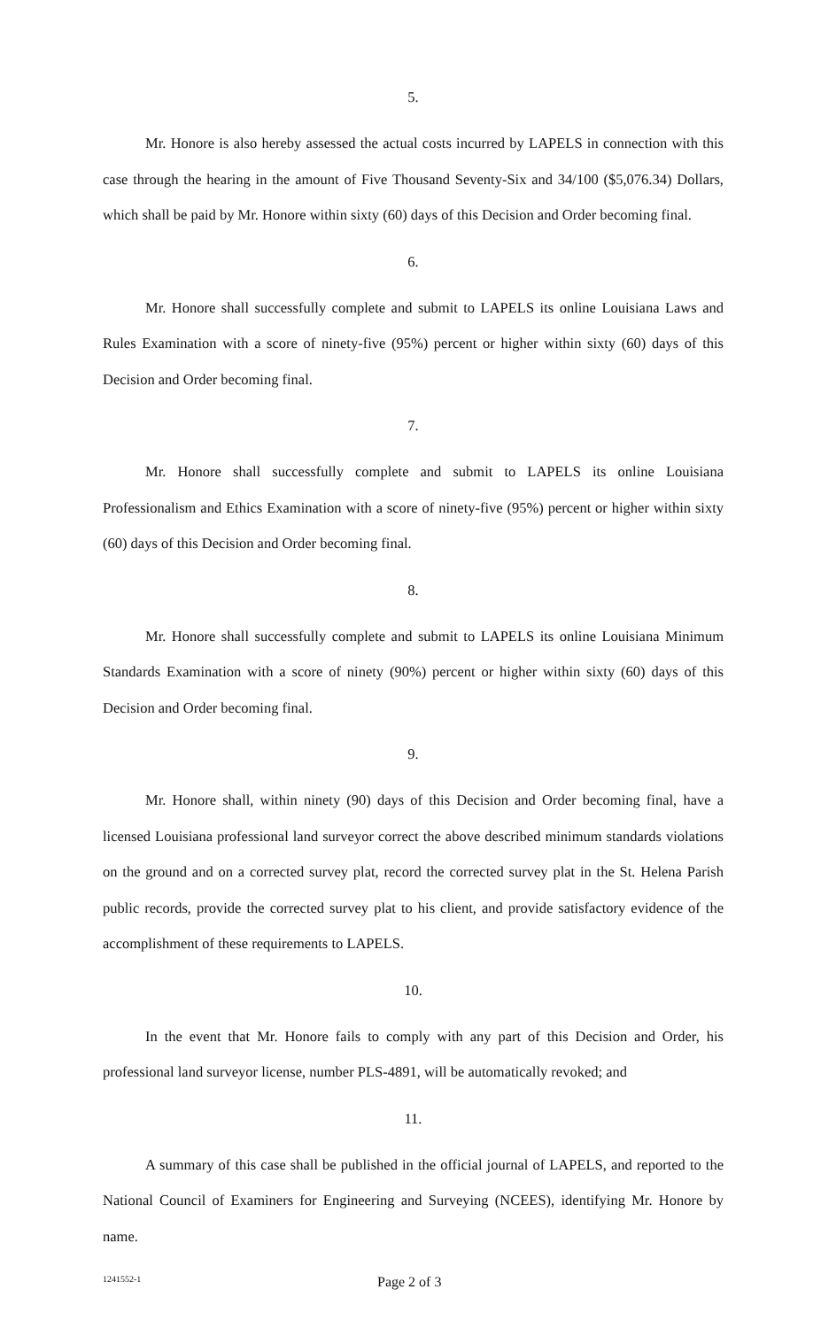5.
Mr. Honore is also hereby assessed the actual costs incurred by LAPELS in connection with this case through the hearing in the amount of Five Thousand Seventy-Six and 34/100 ($5,076.34) Dollars, which shall be paid by Mr. Honore within sixty (60) days of this Decision and Order becoming final.
6.
Mr. Honore shall successfully complete and submit to LAPELS its online Louisiana Laws and Rules Examination with a score of ninety-five (95%) percent or higher within sixty (60) days of this Decision and Order becoming final.
7.
Mr. Honore shall successfully complete and submit to LAPELS its online Louisiana Professionalism and Ethics Examination with a score of ninety-five (95%) percent or higher within sixty (60) days of this Decision and Order becoming final.
8.
Mr. Honore shall successfully complete and submit to LAPELS its online Louisiana Minimum Standards Examination with a score of ninety (90%) percent or higher within sixty (60) days of this Decision and Order becoming final.
9.
Mr. Honore shall, within ninety (90) days of this Decision and Order becoming final, have a licensed Louisiana professional land surveyor correct the above described minimum standards violations on the ground and on a corrected survey plat, record the corrected survey plat in the St. Helena Parish public records, provide the corrected survey plat to his client, and provide satisfactory evidence of the accomplishment of these requirements to LAPELS.
10.
In the event that Mr. Honore fails to comply with any part of this Decision and Order, his professional land surveyor license, number PLS-4891, will be automatically revoked; and
11.
A summary of this case shall be published in the official journal of LAPELS, and reported to the National Council of Examiners for Engineering and Surveying (NCEES), identifying Mr. Honore by name.
1241552-1 Page 2 of 3